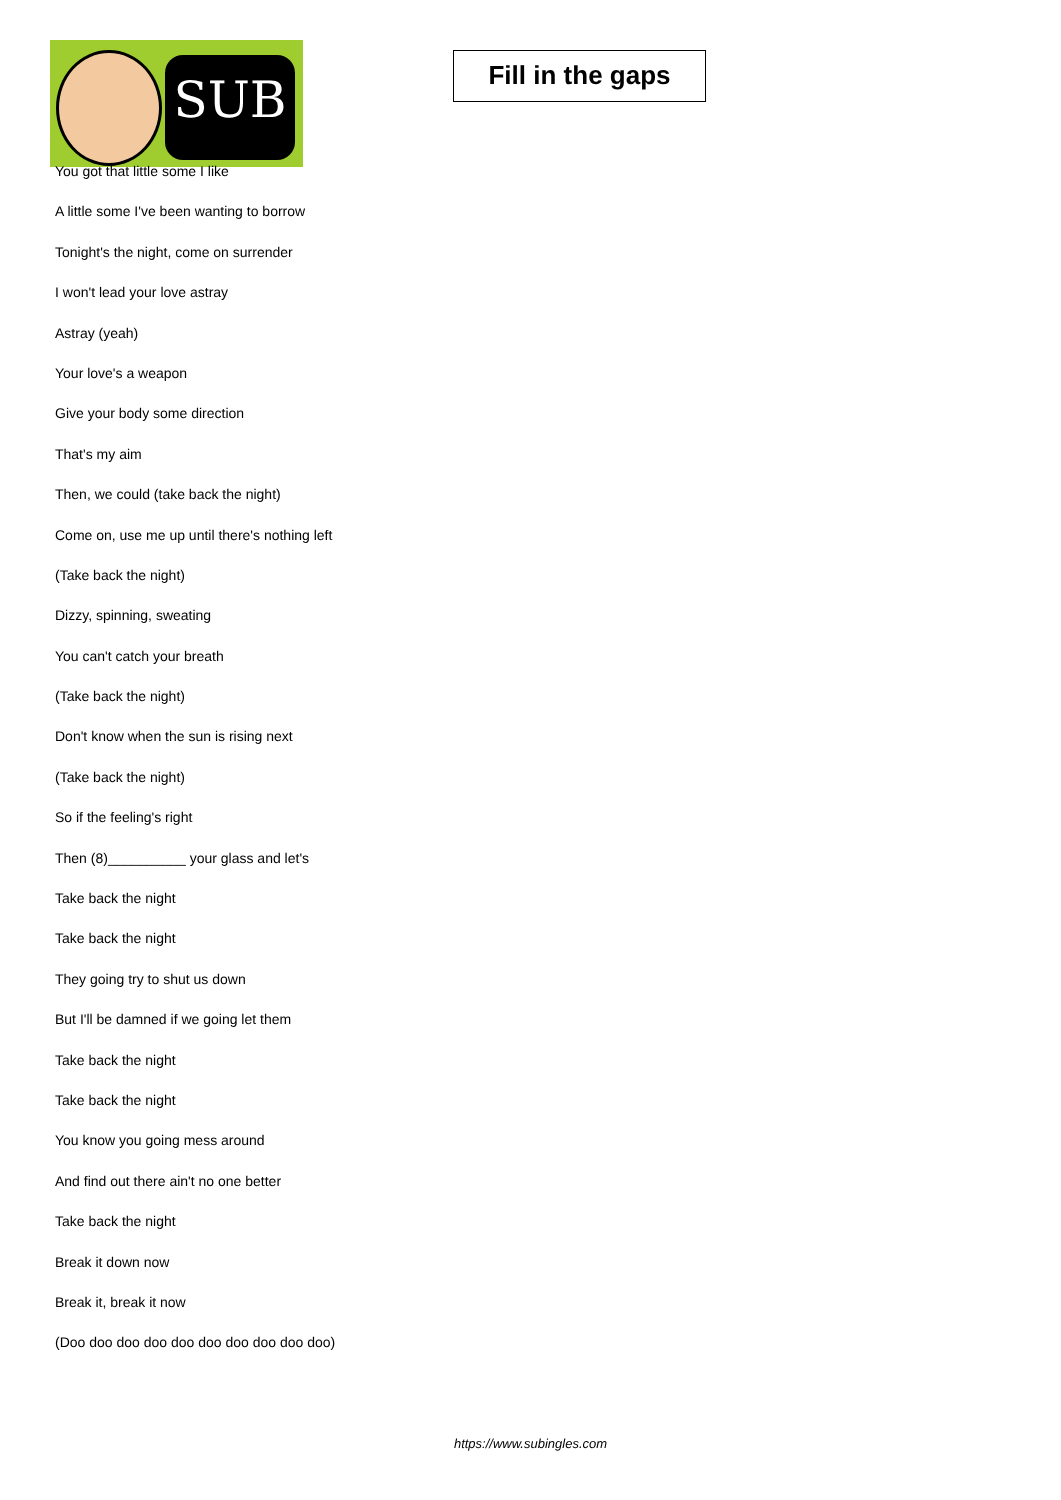SUB
Fill in the gaps
You got that little some I like
A little some I've been wanting to borrow
Tonight's the night, come on surrender
I won't lead your love astray
Astray (yeah)
Your love's a weapon
Give your body some direction
That's my aim
Then, we could (take back the night)
Come on, use me up until there's nothing left
(Take back the night)
Dizzy, spinning, sweating
You can't catch your breath
(Take back the night)
Don't know when the sun is rising next
(Take back the night)
So if the feeling's right
Then (8)__________ your glass and let's
Take back the night
Take back the night
They going try to shut us down
But I'll be damned if we going let them
Take back the night
Take back the night
You know you going mess around
And find out there ain't no one better
Take back the night
Break it down now
Break it, break it now
(Doo doo doo doo doo doo doo doo doo doo)
https://www.subingles.com